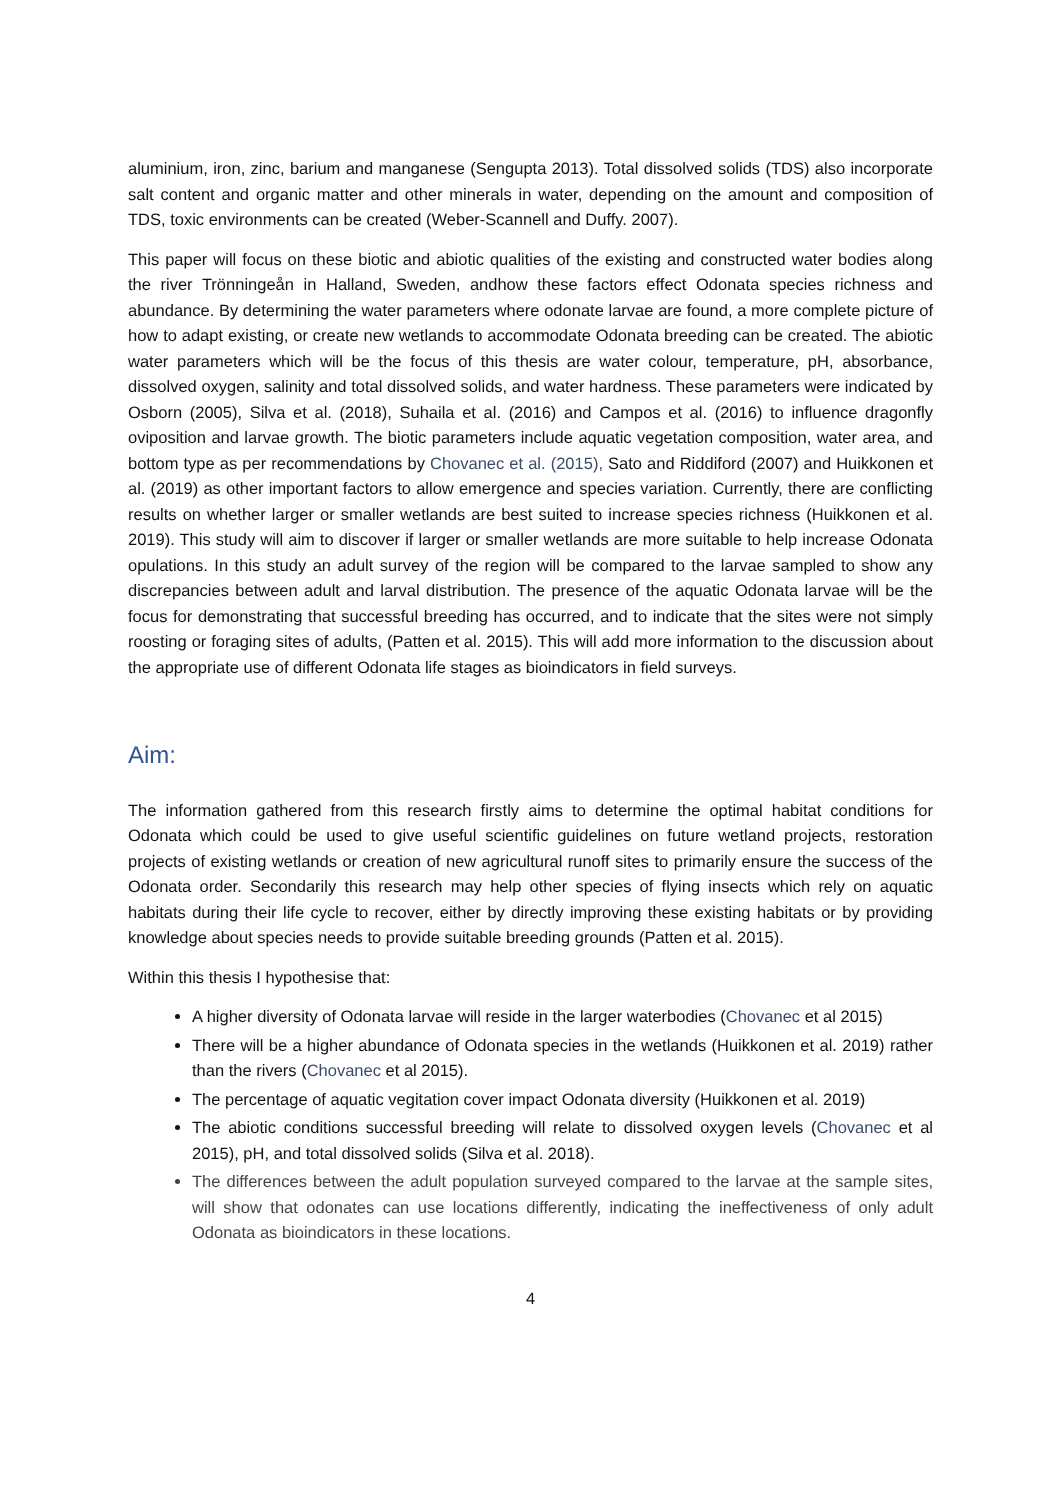aluminium, iron, zinc, barium and manganese (Sengupta 2013). Total dissolved solids (TDS) also incorporate salt content and organic matter and other minerals in water, depending on the amount and composition of TDS, toxic environments can be created (Weber-Scannell and Duffy. 2007).
This paper will focus on these biotic and abiotic qualities of the existing and constructed water bodies along the river Trönningeån in Halland, Sweden, andhow these factors effect Odonata species richness and abundance. By determining the water parameters where odonate larvae are found, a more complete picture of how to adapt existing, or create new wetlands to accommodate Odonata breeding can be created. The abiotic water parameters which will be the focus of this thesis are water colour, temperature, pH, absorbance, dissolved oxygen, salinity and total dissolved solids, and water hardness. These parameters were indicated by Osborn (2005), Silva et al. (2018), Suhaila et al. (2016) and Campos et al. (2016) to influence dragonfly oviposition and larvae growth. The biotic parameters include aquatic vegetation composition, water area, and bottom type as per recommendations by Chovanec et al. (2015), Sato and Riddiford (2007) and Huikkonen et al. (2019) as other important factors to allow emergence and species variation. Currently, there are conflicting results on whether larger or smaller wetlands are best suited to increase species richness (Huikkonen et al. 2019). This study will aim to discover if larger or smaller wetlands are more suitable to help increase Odonata opulations. In this study an adult survey of the region will be compared to the larvae sampled to show any discrepancies between adult and larval distribution. The presence of the aquatic Odonata larvae will be the focus for demonstrating that successful breeding has occurred, and to indicate that the sites were not simply roosting or foraging sites of adults, (Patten et al. 2015). This will add more information to the discussion about the appropriate use of different Odonata life stages as bioindicators in field surveys.
Aim:
The information gathered from this research firstly aims to determine the optimal habitat conditions for Odonata which could be used to give useful scientific guidelines on future wetland projects, restoration projects of existing wetlands or creation of new agricultural runoff sites to primarily ensure the success of the Odonata order. Secondarily this research may help other species of flying insects which rely on aquatic habitats during their life cycle to recover, either by directly improving these existing habitats or by providing knowledge about species needs to provide suitable breeding grounds (Patten et al. 2015).
Within this thesis I hypothesise that:
A higher diversity of Odonata larvae will reside in the larger waterbodies (Chovanec et al 2015)
There will be a higher abundance of Odonata species in the wetlands (Huikkonen et al. 2019) rather than the rivers (Chovanec et al 2015).
The percentage of aquatic vegitation cover impact Odonata diversity (Huikkonen et al. 2019)
The abiotic conditions successful breeding will relate to dissolved oxygen levels (Chovanec et al 2015), pH, and total dissolved solids (Silva et al. 2018).
The differences between the adult population surveyed compared to the larvae at the sample sites, will show that odonates can use locations differently, indicating the ineffectiveness of only adult Odonata as bioindicators in these locations.
4